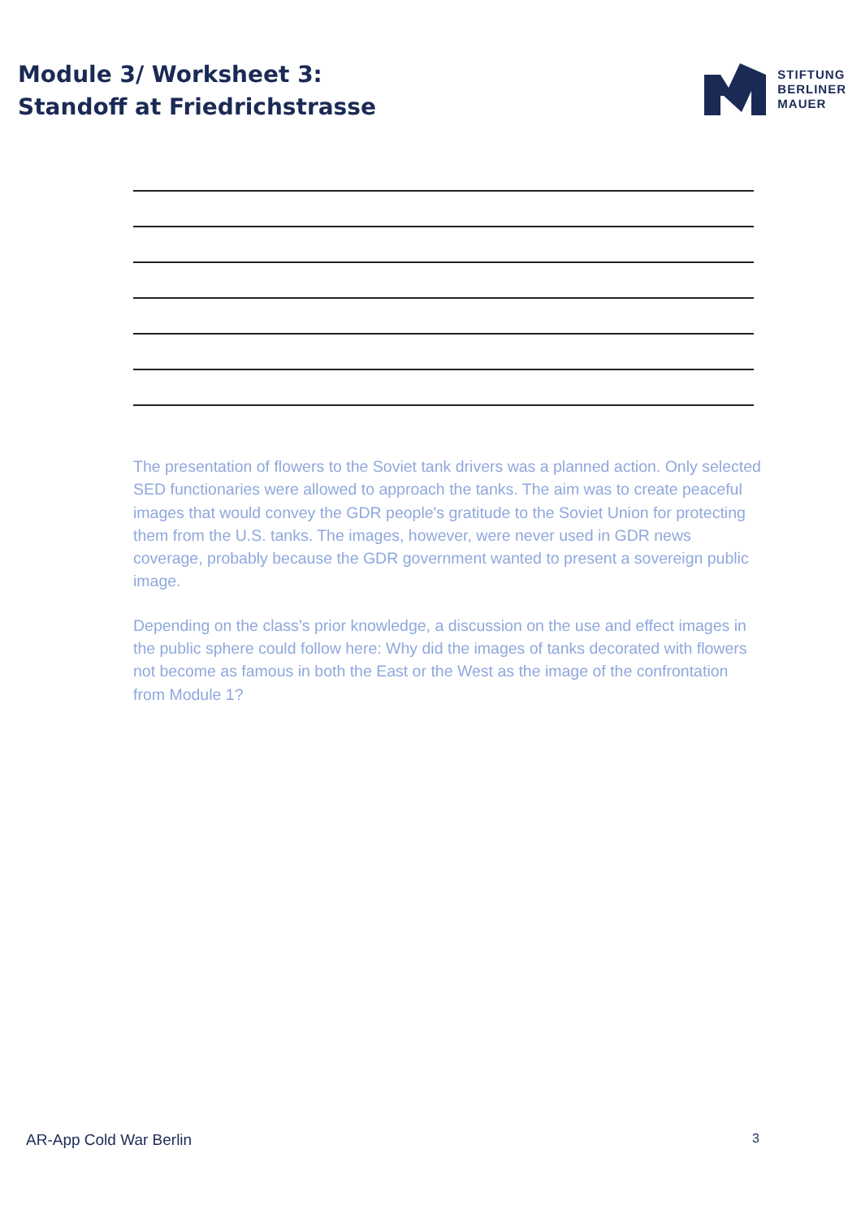Module 3/ Worksheet 3:
Standoff at Friedrichstrasse
STIFTUNG
BERLINER
MAUER
The presentation of flowers to the Soviet tank drivers was a planned action. Only selected SED functionaries were allowed to approach the tanks. The aim was to create peaceful images that would convey the GDR people's gratitude to the Soviet Union for protecting them from the U.S. tanks. The images, however, were never used in GDR news coverage, probably because the GDR government wanted to present a sovereign public image.
Depending on the class’s prior knowledge, a discussion on the use and effect images in the public sphere could follow here: Why did the images of tanks decorated with flowers not become as famous in both the East or the West as the image of the confrontation from Module 1?
AR-App Cold War Berlin 3